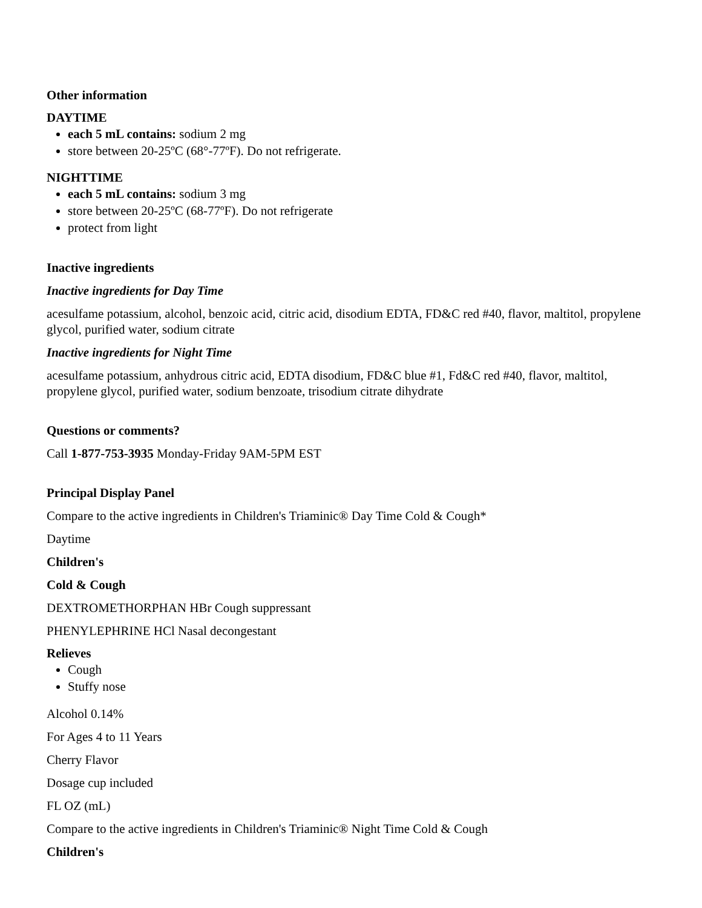Other information
DAYTIME
each 5 mL contains: sodium 2 mg
store between 20-25ºC (68°-77ºF). Do not refrigerate.
NIGHTTIME
each 5 mL contains: sodium 3 mg
store between 20-25ºC (68-77ºF). Do not refrigerate
protect from light
Inactive ingredients
Inactive ingredients for Day Time
acesulfame potassium, alcohol, benzoic acid, citric acid, disodium EDTA, FD&C red #40, flavor, maltitol, propylene glycol, purified water, sodium citrate
Inactive ingredients for Night Time
acesulfame potassium, anhydrous citric acid, EDTA disodium, FD&C blue #1, Fd&C red #40, flavor, maltitol, propylene glycol, purified water, sodium benzoate, trisodium citrate dihydrate
Questions or comments?
Call 1-877-753-3935 Monday-Friday 9AM-5PM EST
Principal Display Panel
Compare to the active ingredients in Children's Triaminic® Day Time Cold & Cough*
Daytime
Children's
Cold & Cough
DEXTROMETHORPHAN HBr Cough suppressant
PHENYLEPHRINE HCl Nasal decongestant
Relieves
Cough
Stuffy nose
Alcohol 0.14%
For Ages 4 to 11 Years
Cherry Flavor
Dosage cup included
FL OZ (mL)
Compare to the active ingredients in Children's Triaminic® Night Time Cold & Cough
Children's